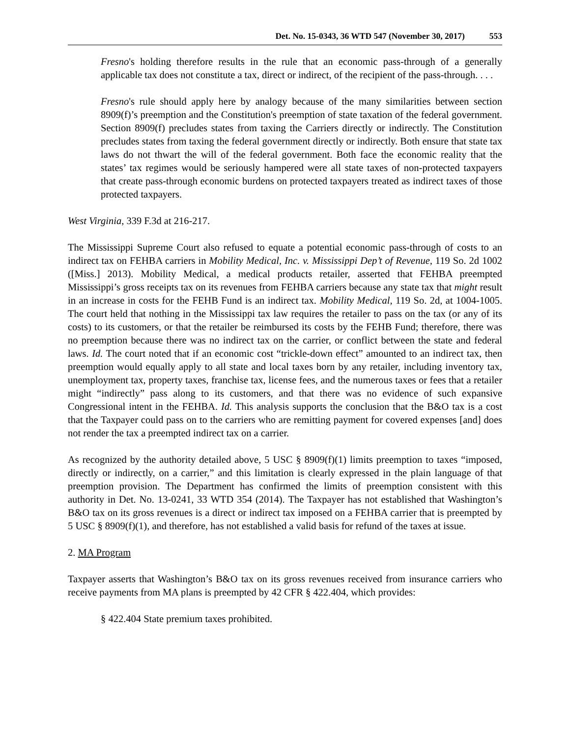Det. No. 15-0343, 36 WTD 547 (November 30, 2017) 553
Fresno's holding therefore results in the rule that an economic pass-through of a generally applicable tax does not constitute a tax, direct or indirect, of the recipient of the pass-through. . . .
Fresno's rule should apply here by analogy because of the many similarities between section 8909(f)’s preemption and the Constitution's preemption of state taxation of the federal government. Section 8909(f) precludes states from taxing the Carriers directly or indirectly. The Constitution precludes states from taxing the federal government directly or indirectly. Both ensure that state tax laws do not thwart the will of the federal government. Both face the economic reality that the states’ tax regimes would be seriously hampered were all state taxes of non-protected taxpayers that create pass-through economic burdens on protected taxpayers treated as indirect taxes of those protected taxpayers.
West Virginia, 339 F.3d at 216-217.
The Mississippi Supreme Court also refused to equate a potential economic pass-through of costs to an indirect tax on FEHBA carriers in Mobility Medical, Inc. v. Mississippi Dep’t of Revenue, 119 So. 2d 1002 ([Miss.] 2013). Mobility Medical, a medical products retailer, asserted that FEHBA preempted Mississippi’s gross receipts tax on its revenues from FEHBA carriers because any state tax that might result in an increase in costs for the FEHB Fund is an indirect tax. Mobility Medical, 119 So. 2d, at 1004-1005. The court held that nothing in the Mississippi tax law requires the retailer to pass on the tax (or any of its costs) to its customers, or that the retailer be reimbursed its costs by the FEHB Fund; therefore, there was no preemption because there was no indirect tax on the carrier, or conflict between the state and federal laws. Id. The court noted that if an economic cost “trickle-down effect” amounted to an indirect tax, then preemption would equally apply to all state and local taxes born by any retailer, including inventory tax, unemployment tax, property taxes, franchise tax, license fees, and the numerous taxes or fees that a retailer might “indirectly” pass along to its customers, and that there was no evidence of such expansive Congressional intent in the FEHBA. Id. This analysis supports the conclusion that the B&O tax is a cost that the Taxpayer could pass on to the carriers who are remitting payment for covered expenses [and] does not render the tax a preempted indirect tax on a carrier.
As recognized by the authority detailed above, 5 USC § 8909(f)(1) limits preemption to taxes “imposed, directly or indirectly, on a carrier,” and this limitation is clearly expressed in the plain language of that preemption provision. The Department has confirmed the limits of preemption consistent with this authority in Det. No. 13-0241, 33 WTD 354 (2014). The Taxpayer has not established that Washington’s B&O tax on its gross revenues is a direct or indirect tax imposed on a FEHBA carrier that is preempted by 5 USC § 8909(f)(1), and therefore, has not established a valid basis for refund of the taxes at issue.
2. MA Program
Taxpayer asserts that Washington’s B&O tax on its gross revenues received from insurance carriers who receive payments from MA plans is preempted by 42 CFR § 422.404, which provides:
§ 422.404 State premium taxes prohibited.